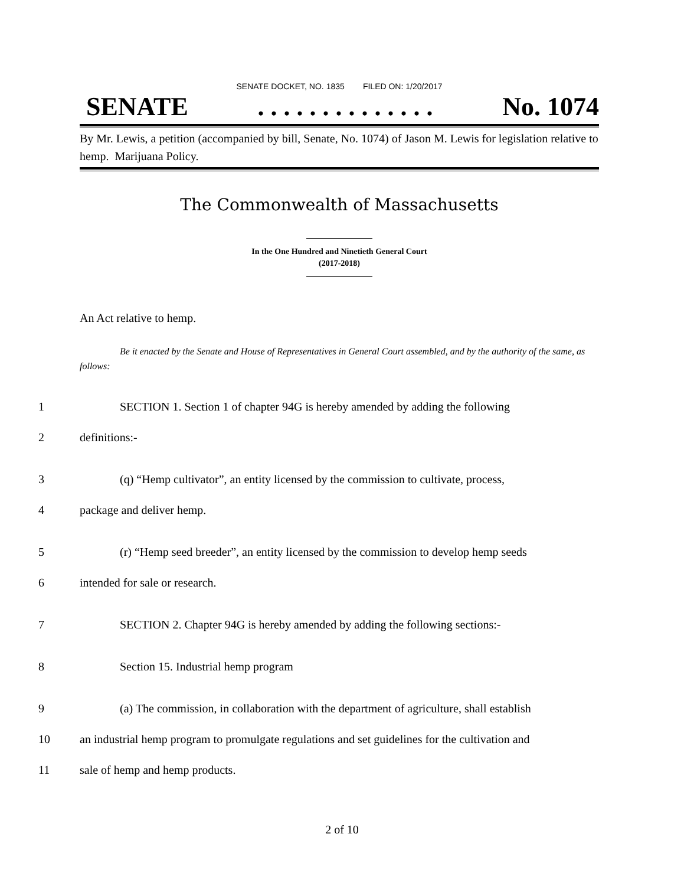SENATE DOCKET, NO. 1835 FILED ON: 1/20/2017
SENATE. . . . . . . . . . . . . . No. 1074
By Mr. Lewis, a petition (accompanied by bill, Senate, No. 1074) of Jason M. Lewis for legislation relative to hemp. Marijuana Policy.
The Commonwealth of Massachusetts
In the One Hundred and Ninetieth General Court
(2017-2018)
An Act relative to hemp.
Be it enacted by the Senate and House of Representatives in General Court assembled, and by the authority of the same, as follows:
1 SECTION 1. Section 1 of chapter 94G is hereby amended by adding the following
2 definitions:-
3 (q) “Hemp cultivator”, an entity licensed by the commission to cultivate, process,
4 package and deliver hemp.
5 (r) “Hemp seed breeder”, an entity licensed by the commission to develop hemp seeds
6 intended for sale or research.
7 SECTION 2. Chapter 94G is hereby amended by adding the following sections:-
8 Section 15. Industrial hemp program
9 (a) The commission, in collaboration with the department of agriculture, shall establish
10 an industrial hemp program to promulgate regulations and set guidelines for the cultivation and
11 sale of hemp and hemp products.
2 of 10